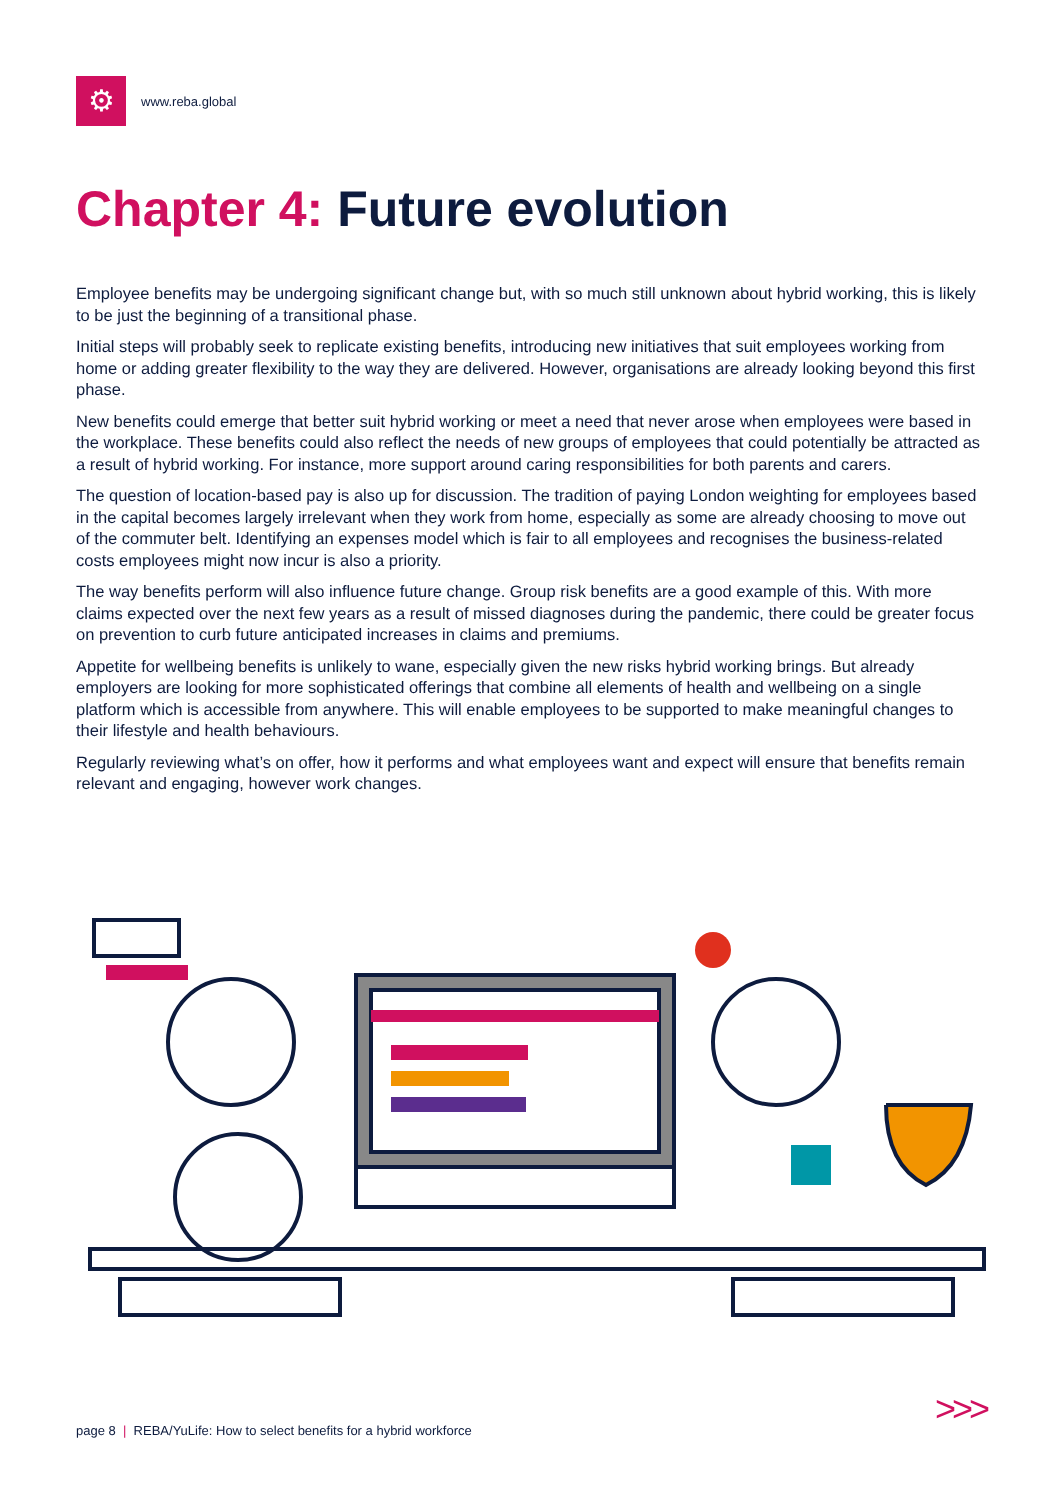⚙
www.reba.global
Chapter 4: Future evolution
Employee benefits may be undergoing significant change but, with so much still unknown about hybrid working, this is likely to be just the beginning of a transitional phase.
Initial steps will probably seek to replicate existing benefits, introducing new initiatives that suit employees working from home or adding greater flexibility to the way they are delivered. However, organisations are already looking beyond this first phase.
New benefits could emerge that better suit hybrid working or meet a need that never arose when employees were based in the workplace. These benefits could also reflect the needs of new groups of employees that could potentially be attracted as a result of hybrid working. For instance, more support around caring responsibilities for both parents and carers.
The question of location-based pay is also up for discussion. The tradition of paying London weighting for employees based in the capital becomes largely irrelevant when they work from home, especially as some are already choosing to move out of the commuter belt. Identifying an expenses model which is fair to all employees and recognises the business-related costs employees might now incur is also a priority.
The way benefits perform will also influence future change. Group risk benefits are a good example of this. With more claims expected over the next few years as a result of missed diagnoses during the pandemic, there could be greater focus on prevention to curb future anticipated increases in claims and premiums.
Appetite for wellbeing benefits is unlikely to wane, especially given the new risks hybrid working brings. But already employers are looking for more sophisticated offerings that combine all elements of health and wellbeing on a single platform which is accessible from anywhere. This will enable employees to be supported to make meaningful changes to their lifestyle and health behaviours.
Regularly reviewing what’s on offer, how it performs and what employees want and expect will ensure that benefits remain relevant and engaging, however work changes.
page 8 | REBA/YuLife: How to select benefits for a hybrid workforce
>>>